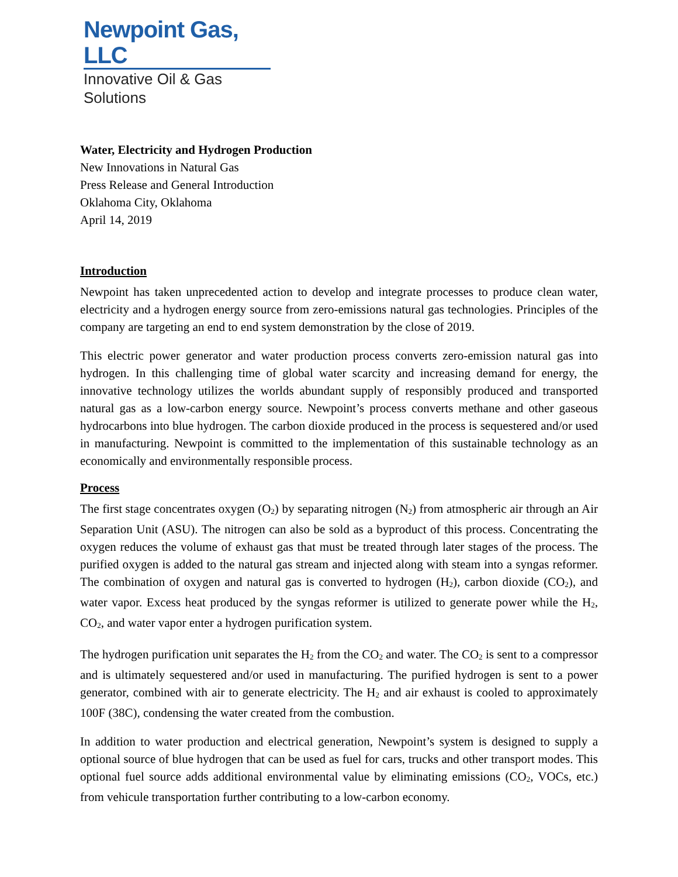Newpoint Gas, LLC
Innovative Oil & Gas Solutions
Water, Electricity and Hydrogen Production
New Innovations in Natural Gas
Press Release and General Introduction
Oklahoma City, Oklahoma
April 14, 2019
Introduction
Newpoint has taken unprecedented action to develop and integrate processes to produce clean water, electricity and a hydrogen energy source from zero-emissions natural gas technologies. Principles of the company are targeting an end to end system demonstration by the close of 2019.
This electric power generator and water production process converts zero-emission natural gas into hydrogen. In this challenging time of global water scarcity and increasing demand for energy, the innovative technology utilizes the worlds abundant supply of responsibly produced and transported natural gas as a low-carbon energy source. Newpoint’s process converts methane and other gaseous hydrocarbons into blue hydrogen. The carbon dioxide produced in the process is sequestered and/or used in manufacturing. Newpoint is committed to the implementation of this sustainable technology as an economically and environmentally responsible process.
Process
The first stage concentrates oxygen (O<sub>2</sub>) by separating nitrogen (N<sub>2</sub>) from atmospheric air through an Air Separation Unit (ASU). The nitrogen can also be sold as a byproduct of this process. Concentrating the oxygen reduces the volume of exhaust gas that must be treated through later stages of the process. The purified oxygen is added to the natural gas stream and injected along with steam into a syngas reformer. The combination of oxygen and natural gas is converted to hydrogen (H<sub>2</sub>), carbon dioxide (CO<sub>2</sub>), and water vapor. Excess heat produced by the syngas reformer is utilized to generate power while the H<sub>2</sub>, CO<sub>2</sub>, and water vapor enter a hydrogen purification system.
The hydrogen purification unit separates the H<sub>2</sub> from the CO<sub>2</sub> and water. The CO<sub>2</sub> is sent to a compressor and is ultimately sequestered and/or used in manufacturing. The purified hydrogen is sent to a power generator, combined with air to generate electricity. The H<sub>2</sub> and air exhaust is cooled to approximately 100F (38C), condensing the water created from the combustion.
In addition to water production and electrical generation, Newpoint’s system is designed to supply a optional source of blue hydrogen that can be used as fuel for cars, trucks and other transport modes. This optional fuel source adds additional environmental value by eliminating emissions (CO<sub>2</sub>, VOCs, etc.) from vehicule transportation further contributing to a low-carbon economy.